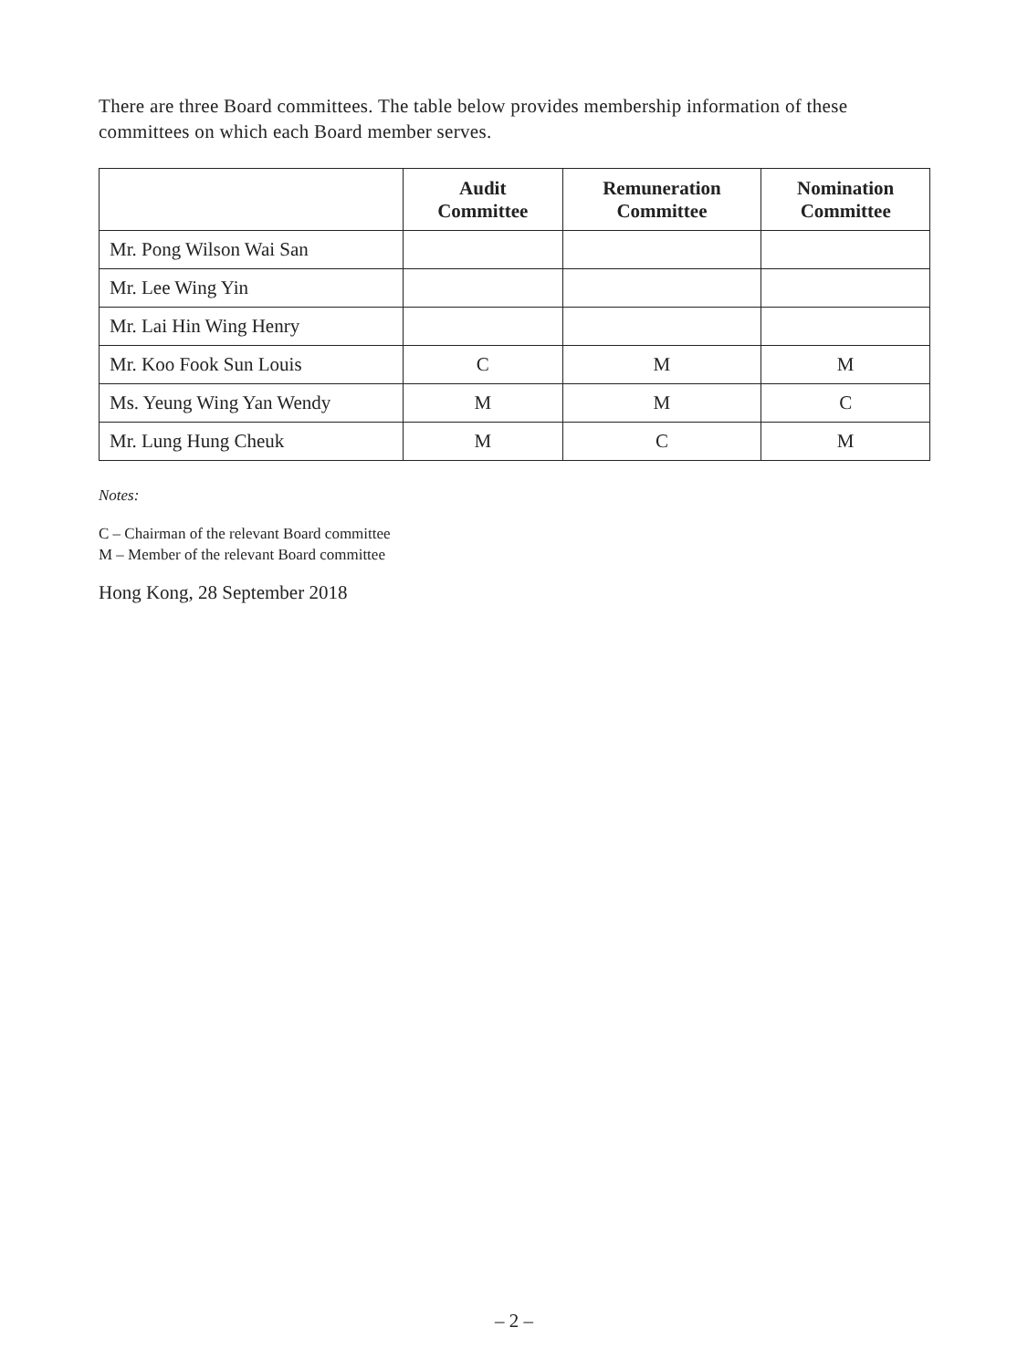There are three Board committees. The table below provides membership information of these committees on which each Board member serves.
| | Audit Committee | Remuneration Committee | Nomination Committee |
| --- | --- | --- | --- |
| Mr. Pong Wilson Wai San | | | |
| Mr. Lee Wing Yin | | | |
| Mr. Lai Hin Wing Henry | | | |
| Mr. Koo Fook Sun Louis | C | M | M |
| Ms. Yeung Wing Yan Wendy | M | M | C |
| Mr. Lung Hung Cheuk | M | C | M |
Notes:
C – Chairman of the relevant Board committee
M – Member of the relevant Board committee
Hong Kong, 28 September 2018
– 2 –